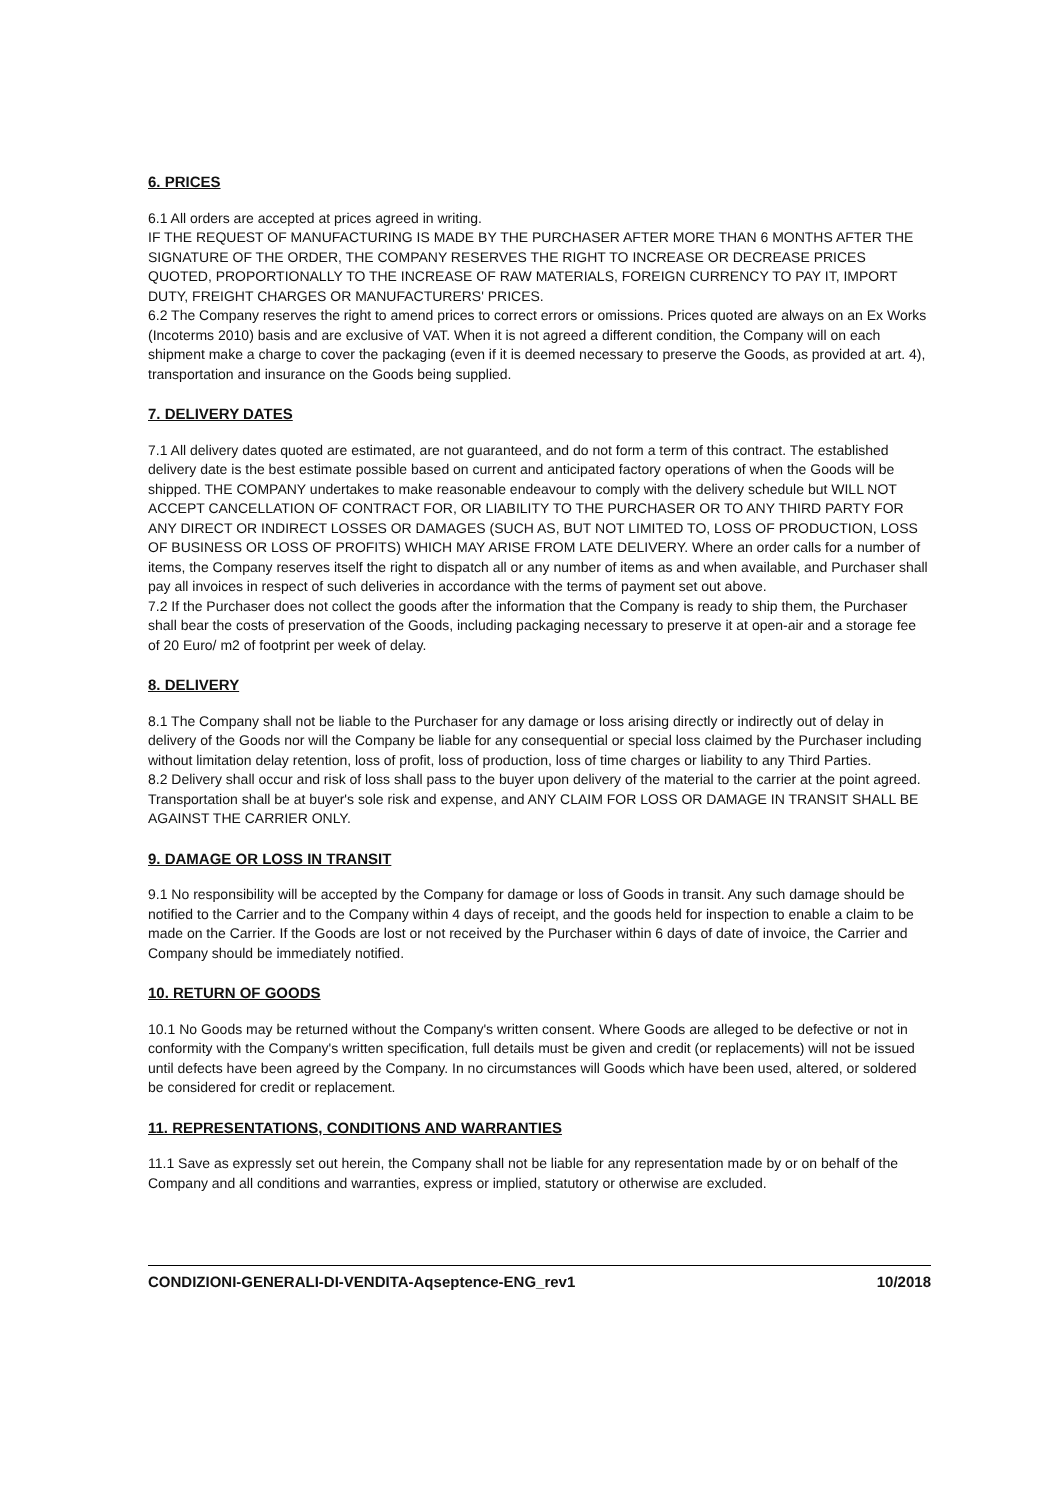6. PRICES
6.1 All orders are accepted at prices agreed in writing.
IF THE REQUEST OF MANUFACTURING IS MADE BY THE PURCHASER AFTER MORE THAN 6 MONTHS AFTER THE SIGNATURE OF THE ORDER, THE COMPANY RESERVES THE RIGHT TO INCREASE OR DECREASE PRICES QUOTED, PROPORTIONALLY TO THE INCREASE OF RAW MATERIALS, FOREIGN CURRENCY TO PAY IT, IMPORT DUTY, FREIGHT CHARGES OR MANUFACTURERS' PRICES.
6.2 The Company reserves the right to amend prices to correct errors or omissions. Prices quoted are always on an Ex Works (Incoterms 2010) basis and are exclusive of VAT. When it is not agreed a different condition, the Company will on each shipment make a charge to cover the packaging (even if it is deemed necessary to preserve the Goods, as provided at art. 4), transportation and insurance on the Goods being supplied.
7. DELIVERY DATES
7.1 All delivery dates quoted are estimated, are not guaranteed, and do not form a term of this contract. The established delivery date is the best estimate possible based on current and anticipated factory operations of when the Goods will be shipped. THE COMPANY undertakes to make reasonable endeavour to comply with the delivery schedule but WILL NOT ACCEPT CANCELLATION OF CONTRACT FOR, OR LIABILITY TO THE PURCHASER OR TO ANY THIRD PARTY FOR ANY DIRECT OR INDIRECT LOSSES OR DAMAGES (SUCH AS, BUT NOT LIMITED TO, LOSS OF PRODUCTION, LOSS OF BUSINESS OR LOSS OF PROFITS) WHICH MAY ARISE FROM LATE DELIVERY. Where an order calls for a number of items, the Company reserves itself the right to dispatch all or any number of items as and when available, and Purchaser shall pay all invoices in respect of such deliveries in accordance with the terms of payment set out above.
7.2 If the Purchaser does not collect the goods after the information that the Company is ready to ship them, the Purchaser shall bear the costs of preservation of the Goods, including packaging necessary to preserve it at open-air and a storage fee of 20 Euro/ m2 of footprint per week of delay.
8. DELIVERY
8.1 The Company shall not be liable to the Purchaser for any damage or loss arising directly or indirectly out of delay in delivery of the Goods nor will the Company be liable for any consequential or special loss claimed by the Purchaser including without limitation delay retention, loss of profit, loss of production, loss of time charges or liability to any Third Parties.
8.2 Delivery shall occur and risk of loss shall pass to the buyer upon delivery of the material to the carrier at the point agreed. Transportation shall be at buyer's sole risk and expense, and ANY CLAIM FOR LOSS OR DAMAGE IN TRANSIT SHALL BE AGAINST THE CARRIER ONLY.
9. DAMAGE OR LOSS IN TRANSIT
9.1 No responsibility will be accepted by the Company for damage or loss of Goods in transit. Any such damage should be notified to the Carrier and to the Company within 4 days of receipt, and the goods held for inspection to enable a claim to be made on the Carrier. If the Goods are lost or not received by the Purchaser within 6 days of date of invoice, the Carrier and Company should be immediately notified.
10. RETURN OF GOODS
10.1 No Goods may be returned without the Company's written consent. Where Goods are alleged to be defective or not in conformity with the Company's written specification, full details must be given and credit (or replacements) will not be issued until defects have been agreed by the Company. In no circumstances will Goods which have been used, altered, or soldered be considered for credit or replacement.
11. REPRESENTATIONS, CONDITIONS AND WARRANTIES
11.1 Save as expressly set out herein, the Company shall not be liable for any representation made by or on behalf of the Company and all conditions and warranties, express or implied, statutory or otherwise are excluded.
CONDIZIONI-GENERALI-DI-VENDITA-Aqseptence-ENG_rev1 10/2018